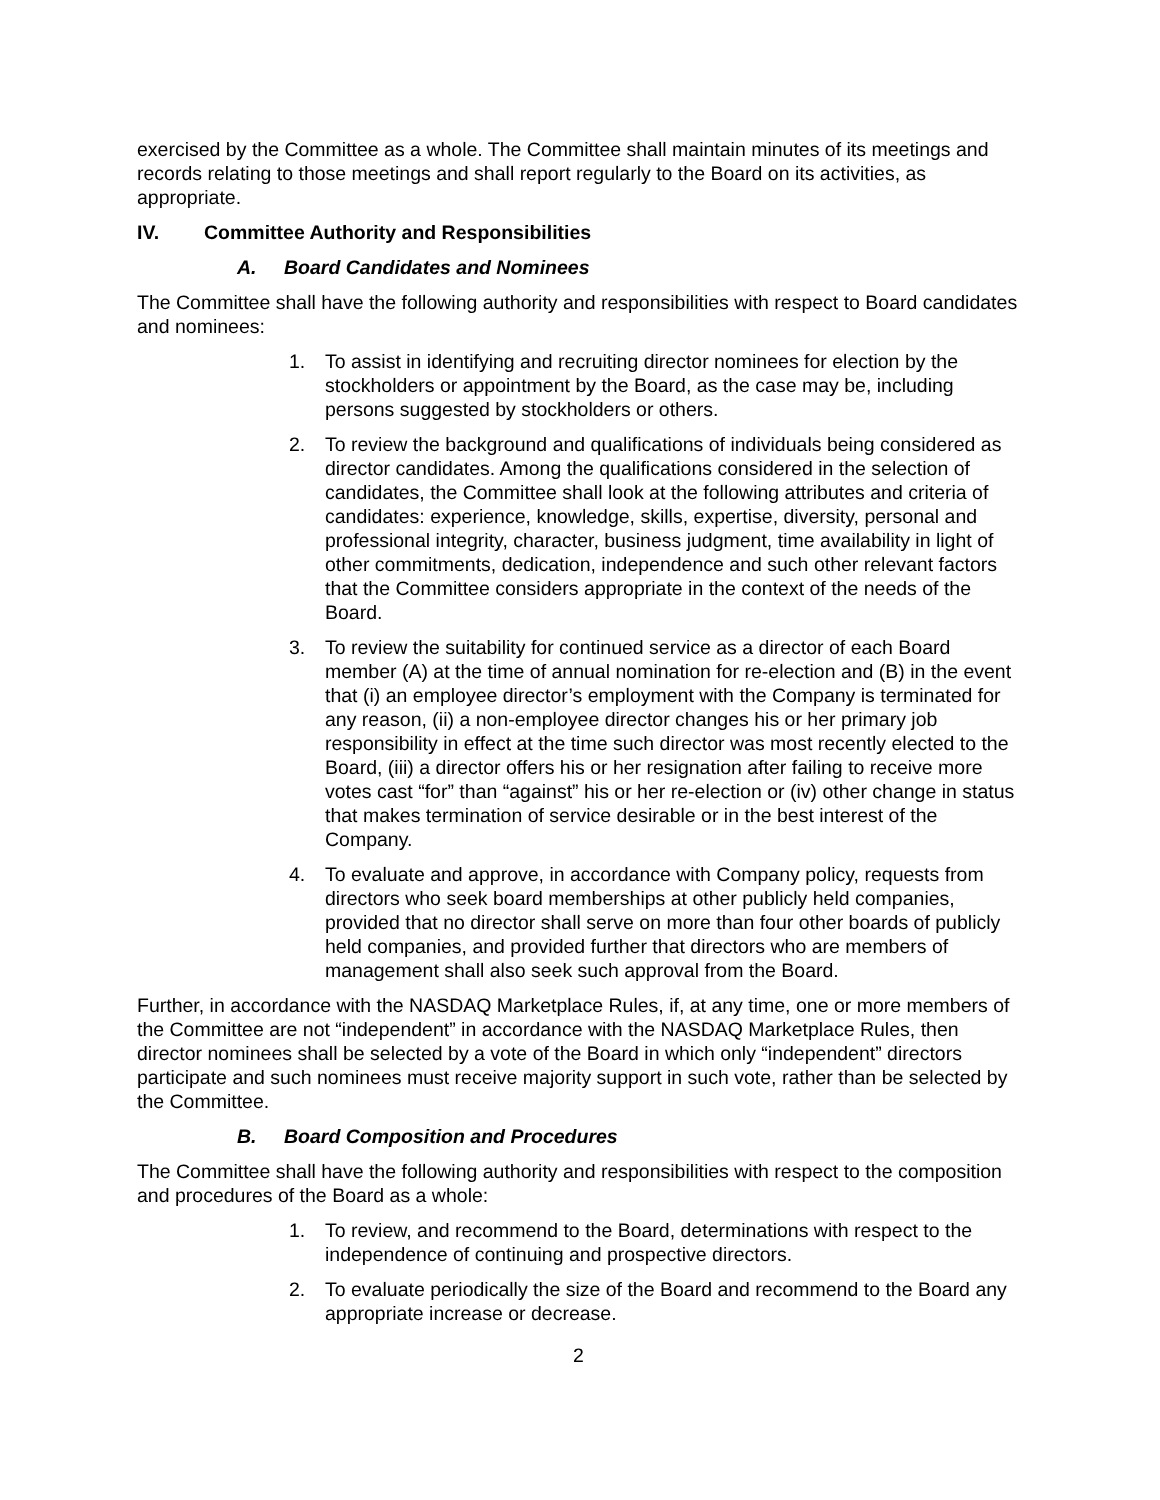exercised by the Committee as a whole. The Committee shall maintain minutes of its meetings and records relating to those meetings and shall report regularly to the Board on its activities, as appropriate.
IV. Committee Authority and Responsibilities
A. Board Candidates and Nominees
The Committee shall have the following authority and responsibilities with respect to Board candidates and nominees:
1. To assist in identifying and recruiting director nominees for election by the stockholders or appointment by the Board, as the case may be, including persons suggested by stockholders or others.
2. To review the background and qualifications of individuals being considered as director candidates. Among the qualifications considered in the selection of candidates, the Committee shall look at the following attributes and criteria of candidates: experience, knowledge, skills, expertise, diversity, personal and professional integrity, character, business judgment, time availability in light of other commitments, dedication, independence and such other relevant factors that the Committee considers appropriate in the context of the needs of the Board.
3. To review the suitability for continued service as a director of each Board member (A) at the time of annual nomination for re-election and (B) in the event that (i) an employee director’s employment with the Company is terminated for any reason, (ii) a non-employee director changes his or her primary job responsibility in effect at the time such director was most recently elected to the Board, (iii) a director offers his or her resignation after failing to receive more votes cast “for” than “against” his or her re-election or (iv) other change in status that makes termination of service desirable or in the best interest of the Company.
4. To evaluate and approve, in accordance with Company policy, requests from directors who seek board memberships at other publicly held companies, provided that no director shall serve on more than four other boards of publicly held companies, and provided further that directors who are members of management shall also seek such approval from the Board.
Further, in accordance with the NASDAQ Marketplace Rules, if, at any time, one or more members of the Committee are not “independent” in accordance with the NASDAQ Marketplace Rules, then director nominees shall be selected by a vote of the Board in which only “independent” directors participate and such nominees must receive majority support in such vote, rather than be selected by the Committee.
B. Board Composition and Procedures
The Committee shall have the following authority and responsibilities with respect to the composition and procedures of the Board as a whole:
1. To review, and recommend to the Board, determinations with respect to the independence of continuing and prospective directors.
2. To evaluate periodically the size of the Board and recommend to the Board any appropriate increase or decrease.
2